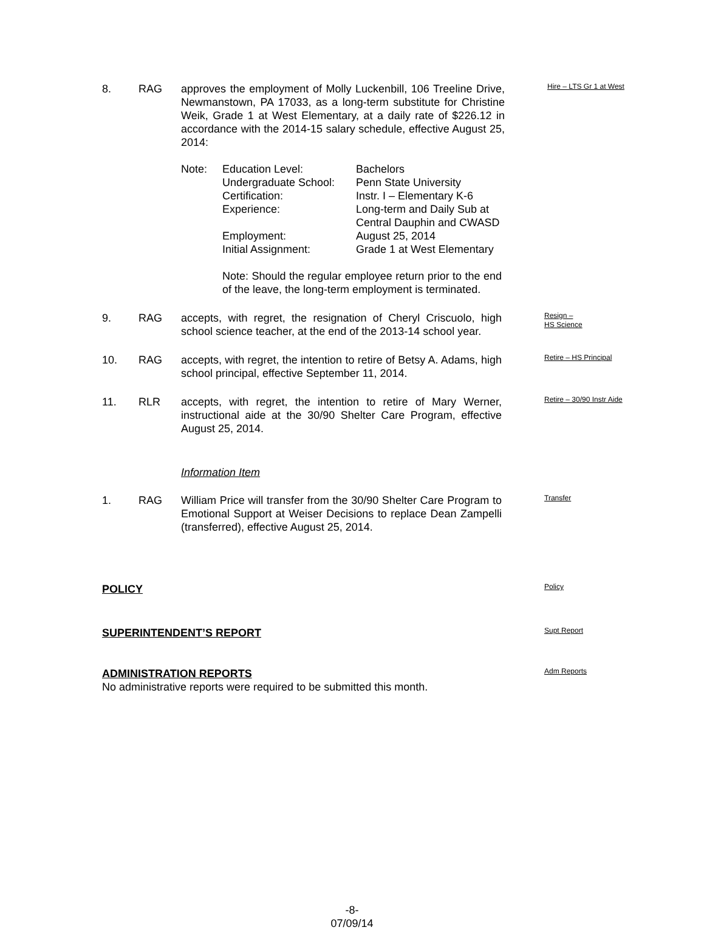8. RAG approves the employment of Molly Luckenbill, 106 Treeline Drive, Newmanstown, PA 17033, as a long-term substitute for Christine Weik, Grade 1 at West Elementary, at a daily rate of $226.12 in accordance with the 2014-15 salary schedule, effective August 25, 2014:
Hire – LTS Gr 1 at West
Note: Education Level: Bachelors
Undergraduate School:
Penn State University
Certification: Instr. I – Elementary K-6
Experience: Long-term and Daily Sub at
Central Dauphin and CWASD
Employment: August 25, 2014
Initial Assignment: Grade 1 at West Elementary
Note: Should the regular employee return prior to the end of the leave, the long-term employment is terminated.
9. RAG accepts, with regret, the resignation of Cheryl Criscuolo, high school science teacher, at the end of the 2013-14 school year.
Resign –
HS Science
10. RAG accepts, with regret, the intention to retire of Betsy A. Adams, high school principal, effective September 11, 2014.
Retire – HS Principal
11. RLR accepts, with regret, the intention to retire of Mary Werner, instructional aide at the 30/90 Shelter Care Program, effective August 25, 2014.
Retire – 30/90 Instr Aide
Information Item
1. RAG William Price will transfer from the 30/90 Shelter Care Program to Emotional Support at Weiser Decisions to replace Dean Zampelli (transferred), effective August 25, 2014.
Transfer
POLICY
Policy
SUPERINTENDENT’S REPORT
Supt Report
ADMINISTRATION REPORTS
No administrative reports were required to be submitted this month.
Adm Reports
-8-
07/09/14